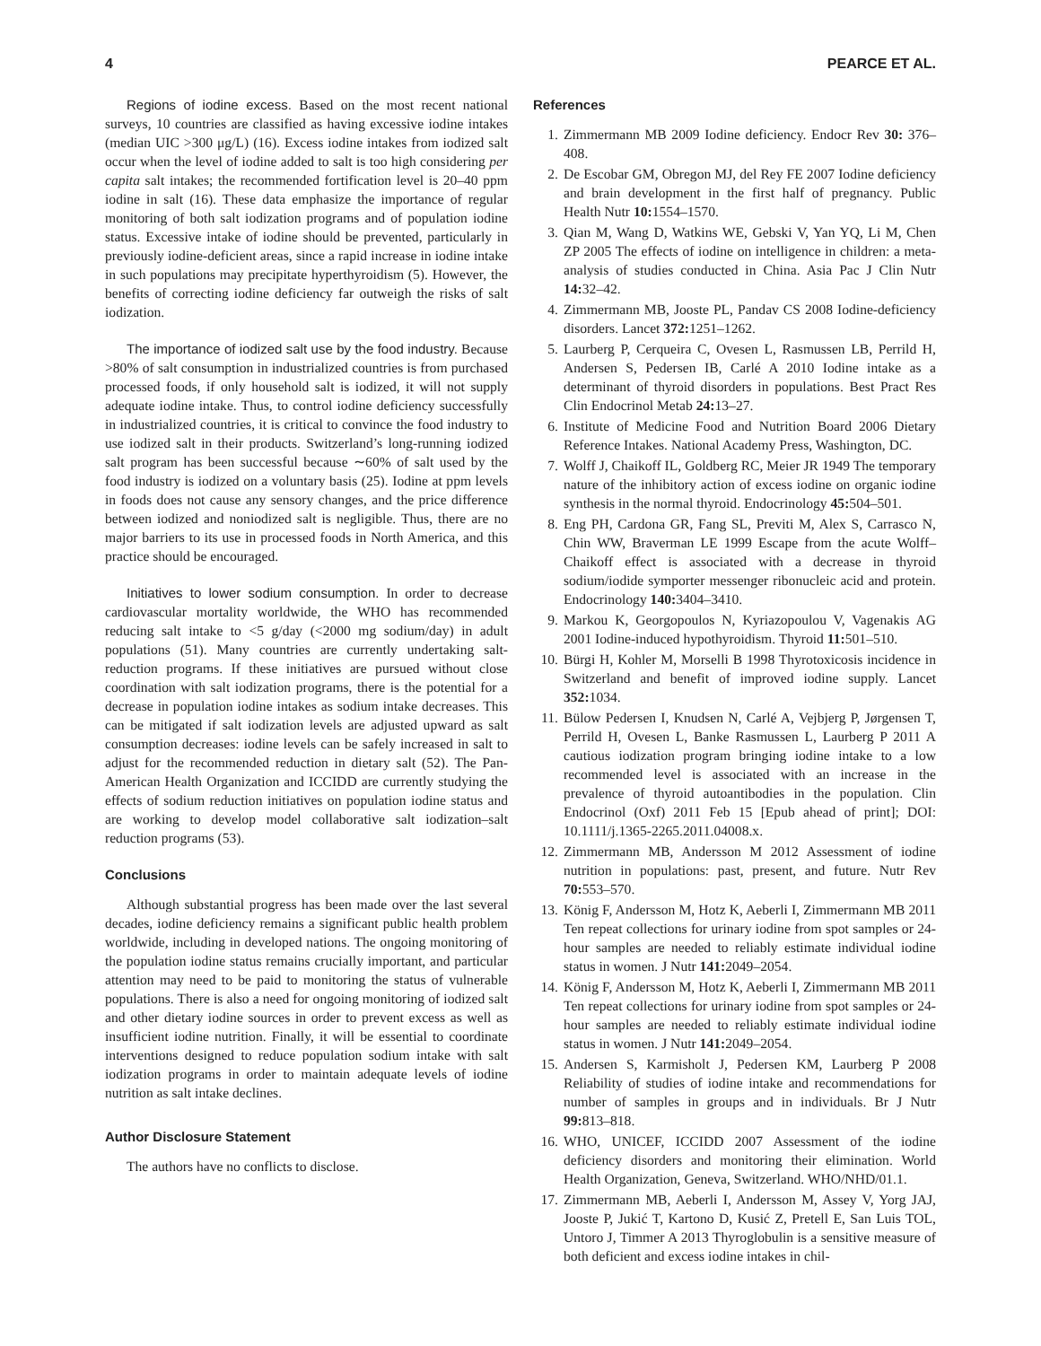4 PEARCE ET AL.
Regions of iodine excess. Based on the most recent national surveys, 10 countries are classified as having excessive iodine intakes (median UIC >300 μg/L) (16). Excess iodine intakes from iodized salt occur when the level of iodine added to salt is too high considering per capita salt intakes; the recommended fortification level is 20–40 ppm iodine in salt (16). These data emphasize the importance of regular monitoring of both salt iodization programs and of population iodine status. Excessive intake of iodine should be prevented, particularly in previously iodine-deficient areas, since a rapid increase in iodine intake in such populations may precipitate hyperthyroidism (5). However, the benefits of correcting iodine deficiency far outweigh the risks of salt iodization.
The importance of iodized salt use by the food industry. Because >80% of salt consumption in industrialized countries is from purchased processed foods, if only household salt is iodized, it will not supply adequate iodine intake. Thus, to control iodine deficiency successfully in industrialized countries, it is critical to convince the food industry to use iodized salt in their products. Switzerland’s long-running iodized salt program has been successful because ∼60% of salt used by the food industry is iodized on a voluntary basis (25). Iodine at ppm levels in foods does not cause any sensory changes, and the price difference between iodized and noniodized salt is negligible. Thus, there are no major barriers to its use in processed foods in North America, and this practice should be encouraged.
Initiatives to lower sodium consumption. In order to decrease cardiovascular mortality worldwide, the WHO has recommended reducing salt intake to <5 g/day (<2000 mg sodium/day) in adult populations (51). Many countries are currently undertaking salt-reduction programs. If these initiatives are pursued without close coordination with salt iodization programs, there is the potential for a decrease in population iodine intakes as sodium intake decreases. This can be mitigated if salt iodization levels are adjusted upward as salt consumption decreases: iodine levels can be safely increased in salt to adjust for the recommended reduction in dietary salt (52). The Pan-American Health Organization and ICCIDD are currently studying the effects of sodium reduction initiatives on population iodine status and are working to develop model collaborative salt iodization–salt reduction programs (53).
Conclusions
Although substantial progress has been made over the last several decades, iodine deficiency remains a significant public health problem worldwide, including in developed nations. The ongoing monitoring of the population iodine status remains crucially important, and particular attention may need to be paid to monitoring the status of vulnerable populations. There is also a need for ongoing monitoring of iodized salt and other dietary iodine sources in order to prevent excess as well as insufficient iodine nutrition. Finally, it will be essential to coordinate interventions designed to reduce population sodium intake with salt iodization programs in order to maintain adequate levels of iodine nutrition as salt intake declines.
Author Disclosure Statement
The authors have no conflicts to disclose.
References
1. Zimmermann MB 2009 Iodine deficiency. Endocr Rev 30: 376–408.
2. De Escobar GM, Obregon MJ, del Rey FE 2007 Iodine deficiency and brain development in the first half of pregnancy. Public Health Nutr 10: 1554–1570.
3. Qian M, Wang D, Watkins WE, Gebski V, Yan YQ, Li M, Chen ZP 2005 The effects of iodine on intelligence in children: a meta-analysis of studies conducted in China. Asia Pac J Clin Nutr 14: 32–42.
4. Zimmermann MB, Jooste PL, Pandav CS 2008 Iodine-deficiency disorders. Lancet 372: 1251–1262.
5. Laurberg P, Cerqueira C, Ovesen L, Rasmussen LB, Perrild H, Andersen S, Pedersen IB, Carlé A 2010 Iodine intake as a determinant of thyroid disorders in populations. Best Pract Res Clin Endocrinol Metab 24: 13–27.
6. Institute of Medicine Food and Nutrition Board 2006 Dietary Reference Intakes. National Academy Press, Washington, DC.
7. Wolff J, Chaikoff IL, Goldberg RC, Meier JR 1949 The temporary nature of the inhibitory action of excess iodine on organic iodine synthesis in the normal thyroid. Endocrinology 45: 504–501.
8. Eng PH, Cardona GR, Fang SL, Previti M, Alex S, Carrasco N, Chin WW, Braverman LE 1999 Escape from the acute Wolff–Chaikoff effect is associated with a decrease in thyroid sodium/iodide symporter messenger ribonucleic acid and protein. Endocrinology 140: 3404–3410.
9. Markou K, Georgopoulos N, Kyriazopoulou V, Vagenakis AG 2001 Iodine-induced hypothyroidism. Thyroid 11: 501–510.
10. Bürgi H, Kohler M, Morselli B 1998 Thyrotoxicosis incidence in Switzerland and benefit of improved iodine supply. Lancet 352: 1034.
11. Bülow Pedersen I, Knudsen N, Carlé A, Vejbjerg P, Jørgensen T, Perrild H, Ovesen L, Banke Rasmussen L, Laurberg P 2011 A cautious iodization program bringing iodine intake to a low recommended level is associated with an increase in the prevalence of thyroid autoantibodies in the population. Clin Endocrinol (Oxf) 2011 Feb 15 [Epub ahead of print]; DOI: 10.1111/j.1365-2265.2011.04008.x.
12. Zimmermann MB, Andersson M 2012 Assessment of iodine nutrition in populations: past, present, and future. Nutr Rev 70: 553–570.
13. König F, Andersson M, Hotz K, Aeberli I, Zimmermann MB 2011 Ten repeat collections for urinary iodine from spot samples or 24-hour samples are needed to reliably estimate individual iodine status in women. J Nutr 141: 2049–2054.
14. König F, Andersson M, Hotz K, Aeberli I, Zimmermann MB 2011 Ten repeat collections for urinary iodine from spot samples or 24-hour samples are needed to reliably estimate individual iodine status in women. J Nutr 141: 2049–2054.
15. Andersen S, Karmisholt J, Pedersen KM, Laurberg P 2008 Reliability of studies of iodine intake and recommendations for number of samples in groups and in individuals. Br J Nutr 99: 813–818.
16. WHO, UNICEF, ICCIDD 2007 Assessment of the iodine deficiency disorders and monitoring their elimination. World Health Organization, Geneva, Switzerland. WHO/NHD/01.1.
17. Zimmermann MB, Aeberli I, Andersson M, Assey V, Yorg JAJ, Jooste P, Jukić T, Kartono D, Kusić Z, Pretell E, San Luis TOL, Untoro J, Timmer A 2013 Thyroglobulin is a sensitive measure of both deficient and excess iodine intakes in chil-